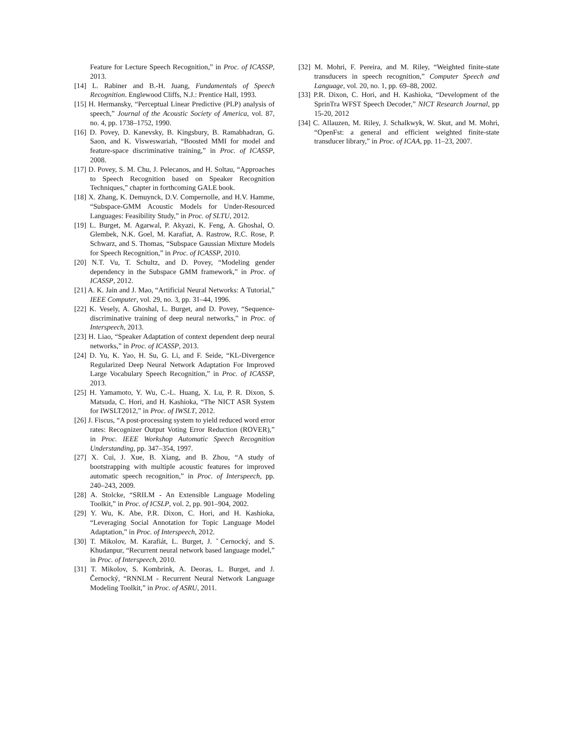Feature for Lecture Speech Recognition,” in Proc. of ICASSP, 2013.
[14] L. Rabiner and B.-H. Juang, Fundamentals of Speech Recognition. Englewood Cliffs, N.J.: Prentice Hall, 1993.
[15] H. Hermansky, “Perceptual Linear Predictive (PLP) analysis of speech,” Journal of the Acoustic Society of America, vol. 87, no. 4, pp. 1738–1752, 1990.
[16] D. Povey, D. Kanevsky, B. Kingsbury, B. Ramabhadran, G. Saon, and K. Visweswariah, “Boosted MMI for model and feature-space discriminative training,” in Proc. of ICASSP, 2008.
[17] D. Povey, S. M. Chu, J. Pelecanos, and H. Soltau, “Approaches to Speech Recognition based on Speaker Recognition Techniques,” chapter in forthcoming GALE book.
[18] X. Zhang, K. Demuynck, D.V. Compernolle, and H.V. Hamme, “Subspace-GMM Acoustic Models for Under-Resourced Languages: Feasibility Study,” in Proc. of SLTU, 2012.
[19] L. Burget, M. Agarwal, P. Akyazi, K. Feng, A. Ghoshal, O. Glembek, N.K. Goel, M. Karafiat, A. Rastrow, R.C. Rose, P. Schwarz, and S. Thomas, “Subspace Gaussian Mixture Models for Speech Recognition,” in Proc. of ICASSP, 2010.
[20] N.T. Vu, T. Schultz, and D. Povey, “Modeling gender dependency in the Subspace GMM framework,” in Proc. of ICASSP, 2012.
[21] A. K. Jain and J. Mao, “Artificial Neural Networks: A Tutorial,” IEEE Computer, vol. 29, no. 3, pp. 31–44, 1996.
[22] K. Vesely, A. Ghoshal, L. Burget, and D. Povey, “Sequence-discriminative training of deep neural networks,” in Proc. of Interspeech, 2013.
[23] H. Liao, “Speaker Adaptation of context dependent deep neural networks,” in Proc. of ICASSP, 2013.
[24] D. Yu, K. Yao, H. Su, G. Li, and F. Seide, “KL-Divergence Regularized Deep Neural Network Adaptation For Improved Large Vocabulary Speech Recognition,” in Proc. of ICASSP, 2013.
[25] H. Yamamoto, Y. Wu, C.-L. Huang, X. Lu, P. R. Dixon, S. Matsuda, C. Hori, and H. Kashioka, “The NICT ASR System for IWSLT2012,” in Proc. of IWSLT, 2012.
[26] J. Fiscus, “A post-processing system to yield reduced word error rates: Recognizer Output Voting Error Reduction (ROVER),” in Proc. IEEE Workshop Automatic Speech Recognition Understanding, pp. 347–354, 1997.
[27] X. Cui, J. Xue, B. Xiang, and B. Zhou, “A study of bootstrapping with multiple acoustic features for improved automatic speech recognition,” in Proc. of Interspeech, pp. 240–243, 2009.
[28] A. Stolcke, “SRILM - An Extensible Language Modeling Toolkit,” in Proc. of ICSLP, vol. 2, pp. 901–904, 2002.
[29] Y. Wu, K. Abe, P.R. Dixon, C. Hori, and H. Kashioka, “Leveraging Social Annotation for Topic Language Model Adaptation,” in Proc. of Interspeech, 2012.
[30] T. Mikolov, M. Karafiát, L. Burget, J. ˇCernocký, and S. Khudanpur, “Recurrent neural network based language model,” in Proc. of Interspeech, 2010.
[31] T. Mikolov, S. Kombrink, A. Deoras, L. Burget, and J. Černocký, “RNNLM - Recurrent Neural Network Language Modeling Toolkit,” in Proc. of ASRU, 2011.
[32] M. Mohri, F. Pereira, and M. Riley, “Weighted finite-state transducers in speech recognition,” Computer Speech and Language, vol. 20, no. 1, pp. 69–88, 2002.
[33] P.R. Dixon, C. Hori, and H. Kashioka, “Development of the SprinTra WFST Speech Decoder,” NICT Research Journal, pp 15-20, 2012
[34] C. Allauzen, M. Riley, J. Schalkwyk, W. Skut, and M. Mohri, “OpenFst: a general and efficient weighted finite-state transducer library,” in Proc. of ICAA, pp. 11–23, 2007.